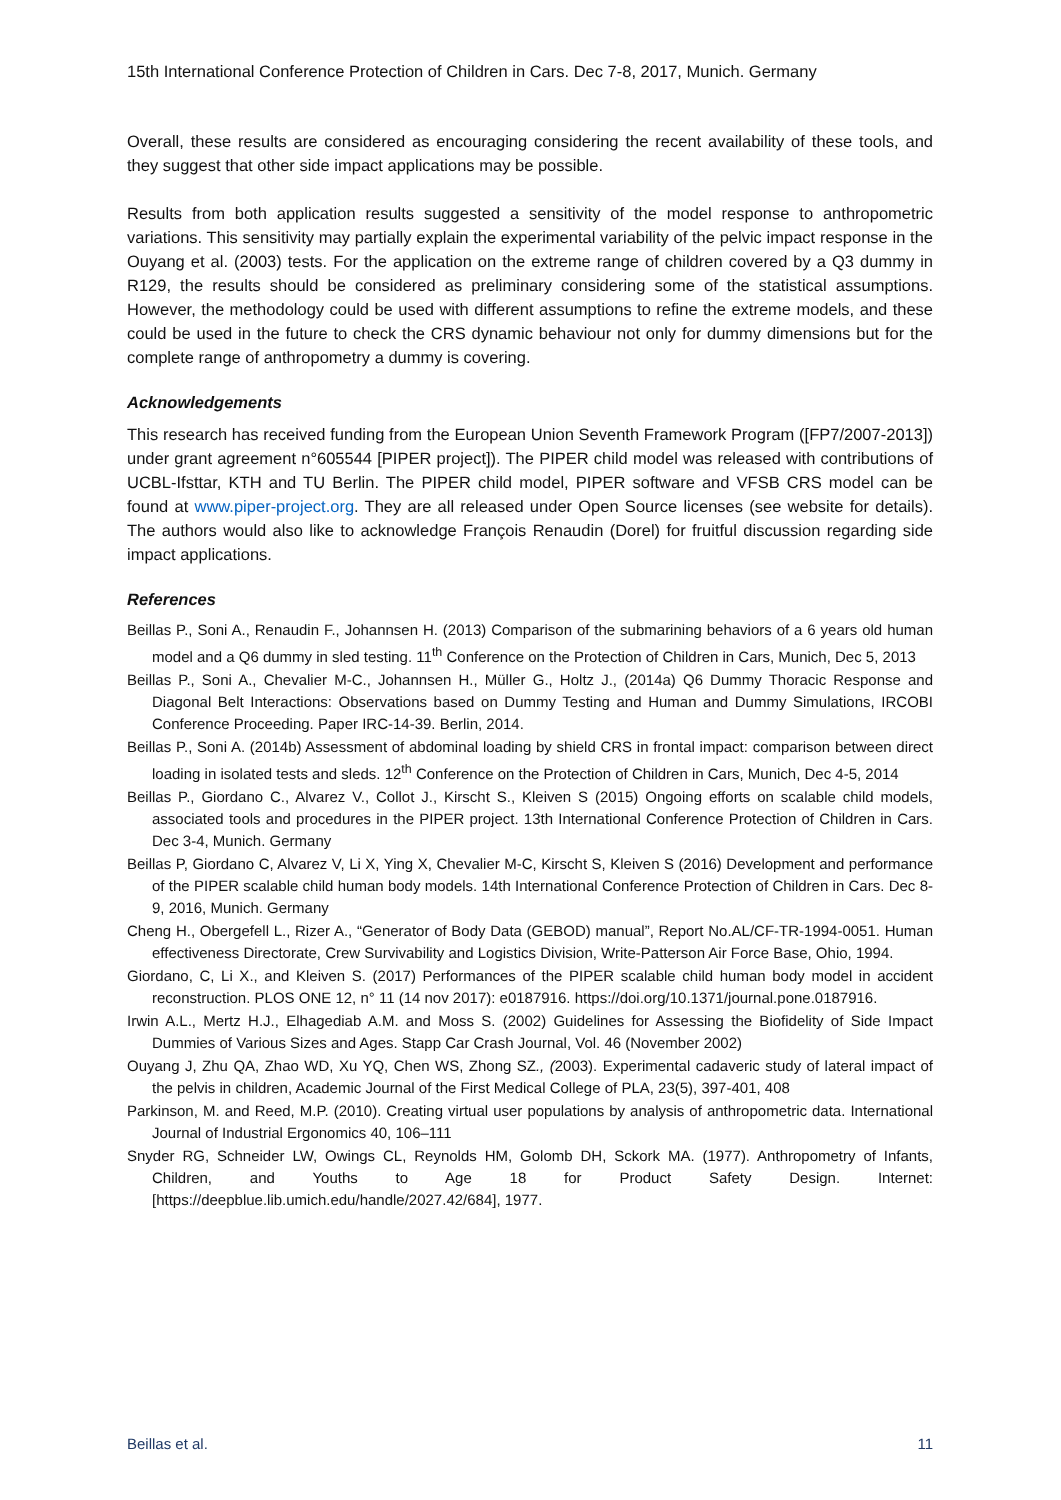15th International Conference Protection of Children in Cars. Dec 7-8, 2017, Munich. Germany
Overall, these results are considered as encouraging considering the recent availability of these tools, and they suggest that other side impact applications may be possible.
Results from both application results suggested a sensitivity of the model response to anthropometric variations. This sensitivity may partially explain the experimental variability of the pelvic impact response in the Ouyang et al. (2003) tests. For the application on the extreme range of children covered by a Q3 dummy in R129, the results should be considered as preliminary considering some of the statistical assumptions. However, the methodology could be used with different assumptions to refine the extreme models, and these could be used in the future to check the CRS dynamic behaviour not only for dummy dimensions but for the complete range of anthropometry a dummy is covering.
Acknowledgements
This research has received funding from the European Union Seventh Framework Program ([FP7/2007-2013]) under grant agreement n°605544 [PIPER project]). The PIPER child model was released with contributions of UCBL-Ifsttar, KTH and TU Berlin. The PIPER child model, PIPER software and VFSB CRS model can be found at www.piper-project.org. They are all released under Open Source licenses (see website for details). The authors would also like to acknowledge François Renaudin (Dorel) for fruitful discussion regarding side impact applications.
References
Beillas P., Soni A., Renaudin F., Johannsen H. (2013) Comparison of the submarining behaviors of a 6 years old human model and a Q6 dummy in sled testing. 11<sup>th</sup> Conference on the Protection of Children in Cars, Munich, Dec 5, 2013
Beillas P., Soni A., Chevalier M-C., Johannsen H., Müller G., Holtz J., (2014a) Q6 Dummy Thoracic Response and Diagonal Belt Interactions: Observations based on Dummy Testing and Human and Dummy Simulations, IRCOBI Conference Proceeding. Paper IRC-14-39. Berlin, 2014.
Beillas P., Soni A. (2014b) Assessment of abdominal loading by shield CRS in frontal impact: comparison between direct loading in isolated tests and sleds. 12<sup>th</sup> Conference on the Protection of Children in Cars, Munich, Dec 4-5, 2014
Beillas P., Giordano C., Alvarez V., Collot J., Kirscht S., Kleiven S (2015) Ongoing efforts on scalable child models, associated tools and procedures in the PIPER project. 13th International Conference Protection of Children in Cars. Dec 3-4, Munich. Germany
Beillas P, Giordano C, Alvarez V, Li X, Ying X, Chevalier M-C, Kirscht S, Kleiven S (2016) Development and performance of the PIPER scalable child human body models. 14th International Conference Protection of Children in Cars. Dec 8-9, 2016, Munich. Germany
Cheng H., Obergefell L., Rizer A., “Generator of Body Data (GEBOD) manual”, Report No.AL/CF-TR-1994-0051. Human effectiveness Directorate, Crew Survivability and Logistics Division, Write-Patterson Air Force Base, Ohio, 1994.
Giordano, C, Li X., and Kleiven S. (2017) Performances of the PIPER scalable child human body model in accident reconstruction. PLOS ONE 12, n° 11 (14 nov 2017): e0187916. https://doi.org/10.1371/journal.pone.0187916.
Irwin A.L., Mertz H.J., Elhagediab A.M. and Moss S. (2002) Guidelines for Assessing the Biofidelity of Side Impact Dummies of Various Sizes and Ages. Stapp Car Crash Journal, Vol. 46 (November 2002)
Ouyang J, Zhu QA, Zhao WD, Xu YQ, Chen WS, Zhong SZ., (2003). Experimental cadaveric study of lateral impact of the pelvis in children, Academic Journal of the First Medical College of PLA, 23(5), 397-401, 408
Parkinson, M. and Reed, M.P. (2010). Creating virtual user populations by analysis of anthropometric data. International Journal of Industrial Ergonomics 40, 106–111
Snyder RG, Schneider LW, Owings CL, Reynolds HM, Golomb DH, Sckork MA. (1977). Anthropometry of Infants, Children, and Youths to Age 18 for Product Safety Design. Internet: [https://deepblue.lib.umich.edu/handle/2027.42/684], 1977.
Beillas et al. 11